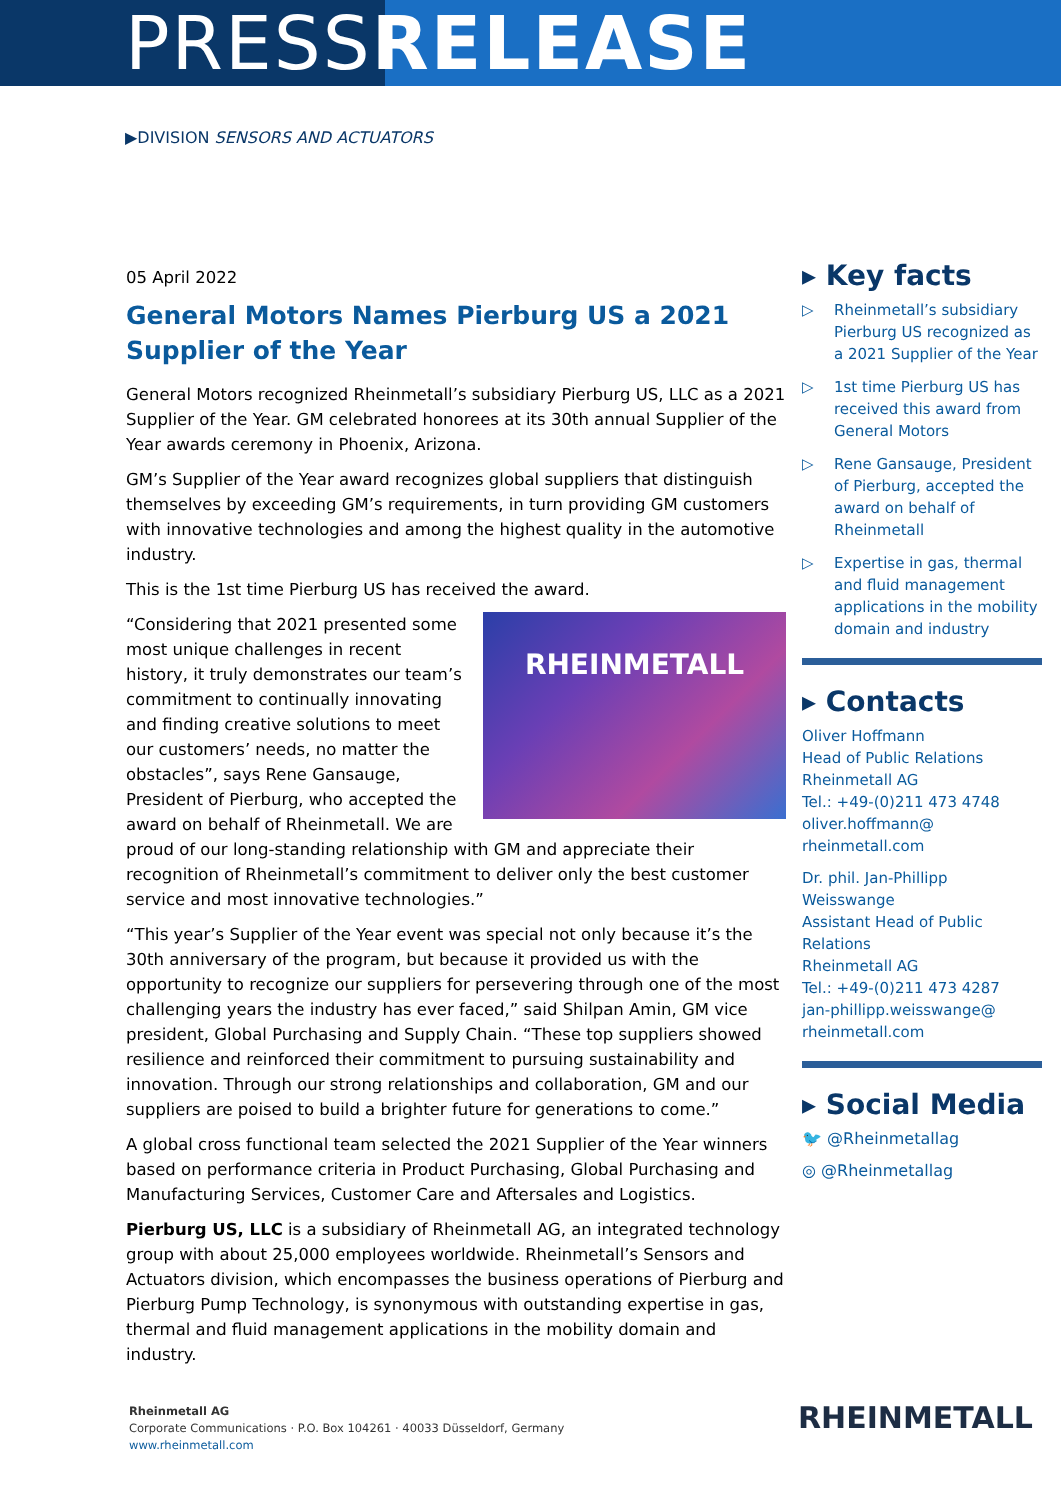PRESSRELEASE
▶DIVISION SENSORS AND ACTUATORS
05 April 2022
General Motors Names Pierburg US a 2021 Supplier of the Year
General Motors recognized Rheinmetall’s subsidiary Pierburg US, LLC as a 2021 Supplier of the Year. GM celebrated honorees at its 30th annual Supplier of the Year awards ceremony in Phoenix, Arizona.
GM’s Supplier of the Year award recognizes global suppliers that distinguish themselves by exceeding GM’s requirements, in turn providing GM customers with innovative technologies and among the highest quality in the automotive industry.
This is the 1st time Pierburg US has received the award.
RHEINMETALL
“Considering that 2021 presented some most unique challenges in recent history, it truly demonstrates our team’s commitment to continually innovating and finding creative solutions to meet our customers’ needs, no matter the obstacles”, says Rene Gansauge, President of Pierburg, who accepted the award on behalf of Rheinmetall. We are proud of our long-standing relationship with GM and appreciate their recognition of Rheinmetall’s commitment to deliver only the best customer service and most innovative technologies.”
“This year’s Supplier of the Year event was special not only because it’s the 30th anniversary of the program, but because it provided us with the opportunity to recognize our suppliers for persevering through one of the most challenging years the industry has ever faced,” said Shilpan Amin, GM vice president, Global Purchasing and Supply Chain. “These top suppliers showed resilience and reinforced their commitment to pursuing sustainability and innovation. Through our strong relationships and collaboration, GM and our suppliers are poised to build a brighter future for generations to come.”
A global cross functional team selected the 2021 Supplier of the Year winners based on performance criteria in Product Purchasing, Global Purchasing and Manufacturing Services, Customer Care and Aftersales and Logistics.
Pierburg US, LLC is a subsidiary of Rheinmetall AG, an integrated technology group with about 25,000 employees worldwide. Rheinmetall’s Sensors and Actuators division, which encompasses the business operations of Pierburg and Pierburg Pump Technology, is synonymous with outstanding expertise in gas, thermal and fluid management applications in the mobility domain and industry.
▸ Key facts
▷ Rheinmetall’s subsidiary Pierburg US recognized as a 2021 Supplier of the Year
▷ 1st time Pierburg US has received this award from General Motors
▷ Rene Gansauge, President of Pierburg, accepted the award on behalf of Rheinmetall
▷ Expertise in gas, thermal and fluid management applications in the mobility domain and industry
▸ Contacts
Oliver Hoffmann
Head of Public Relations
Rheinmetall AG
Tel.: +49-(0)211 473 4748
oliver.hoffmann@
rheinmetall.com
Dr. phil. Jan-Phillipp Weisswange
Assistant Head of Public Relations
Rheinmetall AG
Tel.: +49-(0)211 473 4287
jan-phillipp.weisswange@
rheinmetall.com
▸ Social Media
🐦 @Rheinmetallag
◎ @Rheinmetallag
Rheinmetall AG
Corporate Communications · P.O. Box 104261 · 40033 Düsseldorf, Germany
www.rheinmetall.com
RHEINMETALL